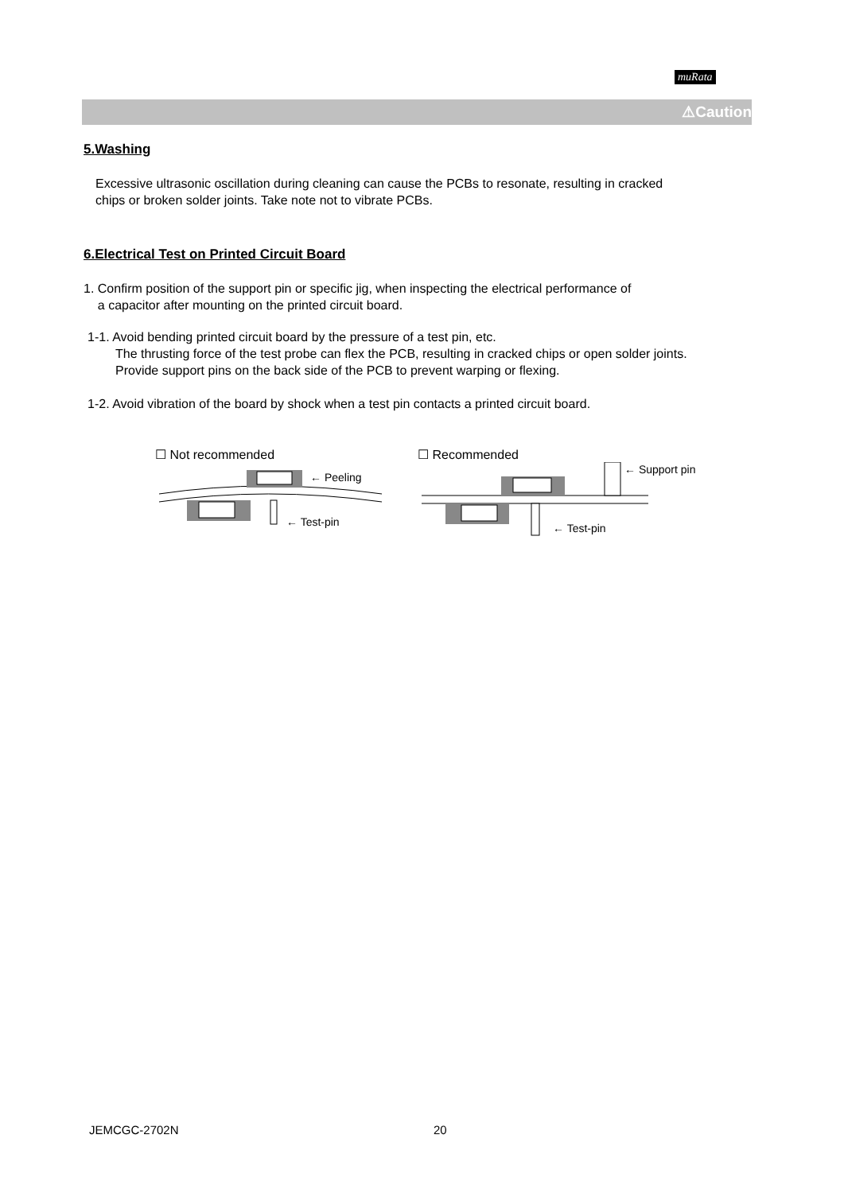muRata
⚠Caution
5.Washing
Excessive ultrasonic oscillation during cleaning can cause the PCBs to resonate, resulting in cracked
chips or broken solder joints. Take note not to vibrate PCBs.
6.Electrical Test on Printed Circuit Board
1. Confirm position of the support pin or specific jig, when inspecting the electrical performance of
a capacitor after mounting on the printed circuit board.
1-1. Avoid bending printed circuit board by the pressure of a test pin, etc.
The thrusting force of the test probe can flex the PCB, resulting in cracked chips or open solder joints.
Provide support pins on the back side of the PCB to prevent warping or flexing.
1-2. Avoid vibration of the board by shock when a test pin contacts a printed circuit board.
☐ Not recommended
← Peeling
← Test-pin
☐ Recommended
← Support pin
← Test-pin
JEMCGC-2702N 20